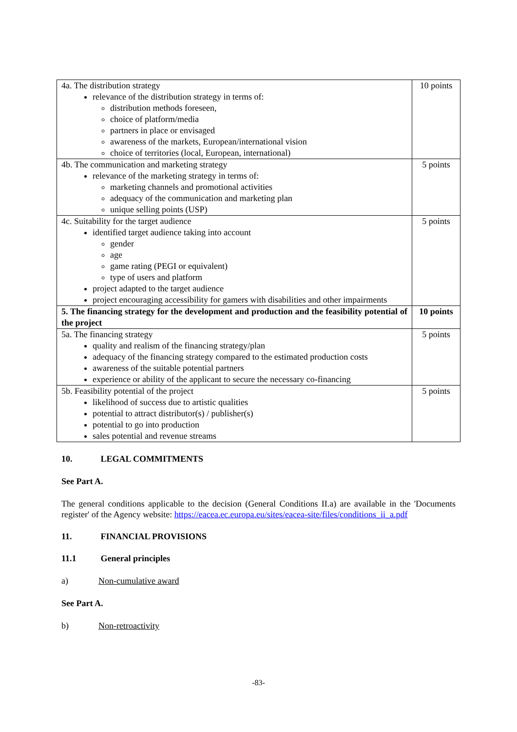| 4a. The distribution strategy relevance of the distribution strategy in terms of: distribution methods foreseen, choice of platform/media partners in place or envisaged awareness of the markets, European/international vision choice of territories (local, European, international) | 10 points |
| 4b. The communication and marketing strategy relevance of the marketing strategy in terms of: marketing channels and promotional activities adequacy of the communication and marketing plan unique selling points (USP) | 5 points |
| 4c. Suitability for the target audience identified target audience taking into account gender age game rating (PEGI or equivalent) type of users and platform project adapted to the target audience project encouraging accessibility for gamers with disabilities and other impairments | 5 points |
| 5. The financing strategy for the development and production and the feasibility potential of the project | 10 points |
| 5a. The financing strategy quality and realism of the financing strategy/plan adequacy of the financing strategy compared to the estimated production costs awareness of the suitable potential partners experience or ability of the applicant to secure the necessary co-financing | 5 points |
| 5b. Feasibility potential of the project likelihood of success due to artistic qualities potential to attract distributor(s) / publisher(s) potential to go into production sales potential and revenue streams | 5 points |
10. LEGAL COMMITMENTS
See Part A.
The general conditions applicable to the decision (General Conditions II.a) are available in the 'Documents register' of the Agency website: https://eacea.ec.europa.eu/sites/eacea-site/files/conditions_ii_a.pdf
11. FINANCIAL PROVISIONS
11.1 General principles
a) Non-cumulative award
See Part A.
b) Non-retroactivity
-83-